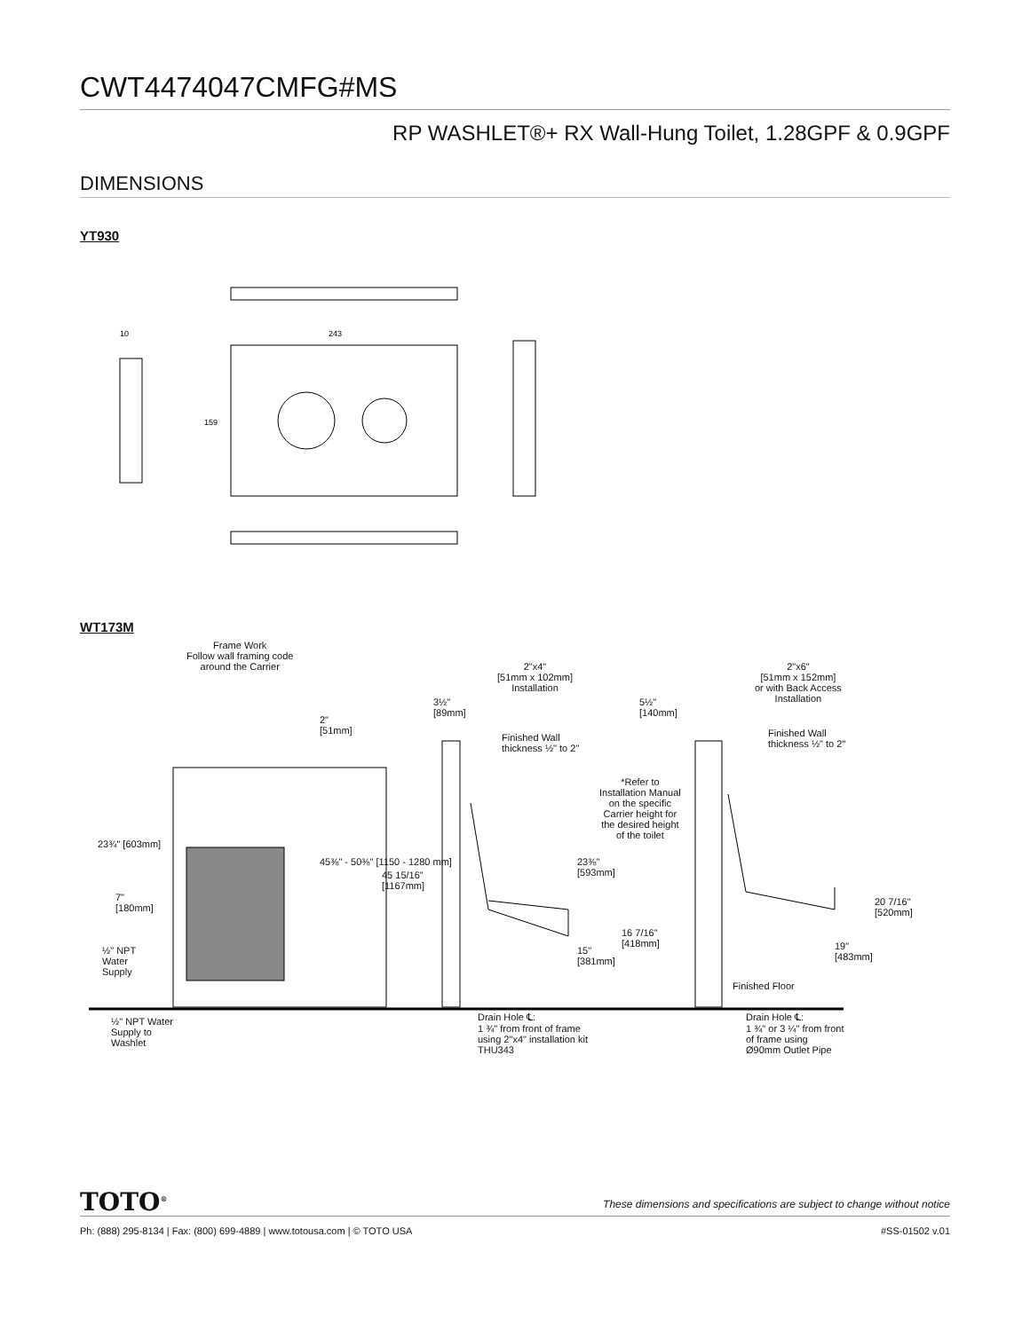CWT4474047CMFG#MS
RP WASHLET®+ RX Wall-Hung Toilet, 1.28GPF & 0.9GPF
DIMENSIONS
YT930
243
159
10
WT173M
Frame Work
Follow wall framing code
around the Carrier
2"x4"
[51mm x 102mm]
Installation
2"x6"
[51mm x 152mm]
or with Back Access
Installation
2"
[51mm]
3½"
[89mm]
5½"
[140mm]
Finished Wall
thickness ½" to 2"
Finished Wall
thickness ½" to 2"
*Refer to
Installation Manual
on the specific
Carrier height for
the desired height
of the toilet
23¾" [603mm]
7"
[180mm]
45⅜" - 50⅜" [1150 - 1280 mm]
45 15/16"
[1167mm]
23⅜"
[593mm]
15"
[381mm]
16 7/16"
[418mm]
19"
[483mm]
20 7/16"
[520mm]
½" NPT
Water
Supply
Finished Floor
½" NPT Water
Supply to
Washlet
Drain Hole ℄:
1 ¾" from front of frame
using 2"x4" installation kit
THU343
Drain Hole ℄:
1 ¾" or 3 ¼" from front
of frame using
Ø90mm Outlet Pipe
TOTO<sup>®</sup>
These dimensions and specifications are subject to change without notice
Ph: (888) 295-8134 | Fax: (800) 699-4889 | www.totousa.com | © TOTO USA #SS-01502 v.01